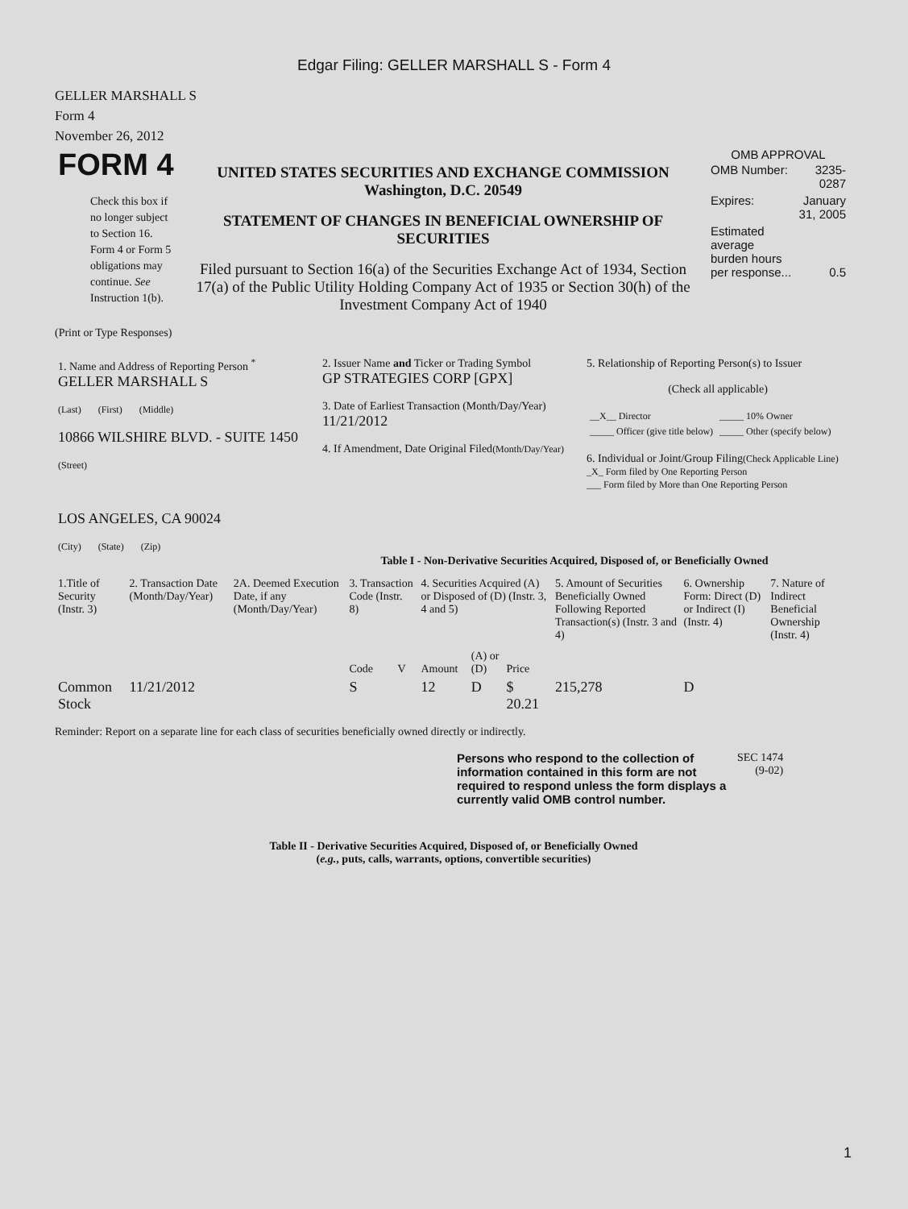Edgar Filing: GELLER MARSHALL S - Form 4
GELLER MARSHALL S
Form 4
November 26, 2012
| FORM 4 Check this box if no longer subject to Section 16. Form 4 or Form 5 obligations may continue. See Instruction 1(b). | UNITED STATES SECURITIES AND EXCHANGE COMMISSION Washington, D.C. 20549 STATEMENT OF CHANGES IN BENEFICIAL OWNERSHIP OF SECURITIES Filed pursuant to Section 16(a) of the Securities Exchange Act of 1934, Section 17(a) of the Public Utility Holding Company Act of 1935 or Section 30(h) of the Investment Company Act of 1940 | OMB APPROVAL / OMB Number: / 3235-0287 / / Expires: / January 31, 2005 / / Estimated average burden hours per response... / 0.5 / |
(Print or Type Responses)
| 1. Name and Address of Reporting Person <sup>*</sup> GELLER MARSHALL S (Last) (First) (Middle) 10866 WILSHIRE BLVD. - SUITE 1450 (Street) LOS ANGELES, CA 90024 (City) (State) (Zip) | 2. Issuer Name and Ticker or Trading Symbol GP STRATEGIES CORP [GPX] 3. Date of Earliest Transaction (Month/Day/Year) 11/21/2012 4. If Amendment, Date Original Filed (Month/Day/Year) | 5. Relationship of Reporting Person(s) to Issuer (Check all applicable) / __X__ Director / _____ 10% Owner / / _____ Officer (give title below) / _____ Other (specify below) / 6. Individual or Joint/Group Filing (Check Applicable Line) _X_ Form filed by One Reporting Person ___ Form filed by More than One Reporting Person |
Table I - Non-Derivative Securities Acquired, Disposed of, or Beneficially Owned
| 1.Title of Security (Instr. 3) | 2. Transaction Date (Month/Day/Year) | 2A. Deemed Execution Date, if any (Month/Day/Year) | 3. Transaction Code (Instr. 8) | | 4. Securities Acquired (A) or Disposed of (D) (Instr. 3, 4 and 5) | | | 5. Amount of Securities Beneficially Owned Following Reported Transaction(s) (Instr. 3 and 4) | 6. Ownership Form: Direct (D) or Indirect (I) (Instr. 4) | 7. Nature of Indirect Beneficial Ownership (Instr. 4) |
| --- | --- | --- | --- | --- | --- | --- | --- | --- | --- | --- |
| | | | Code | V | Amount | (A) or (D) | Price | | | |
| Common Stock | 11/21/2012 | | S | | 12 | D | $ 20.21 | 215,278 | D | |
Reminder: Report on a separate line for each class of securities beneficially owned directly or indirectly.
| Persons who respond to the collection of information contained in this form are not required to respond unless the form displays a currently valid OMB control number. | SEC 1474 (9-02) |
Table II - Derivative Securities Acquired, Disposed of, or Beneficially Owned
(e.g., puts, calls, warrants, options, convertible securities)
1